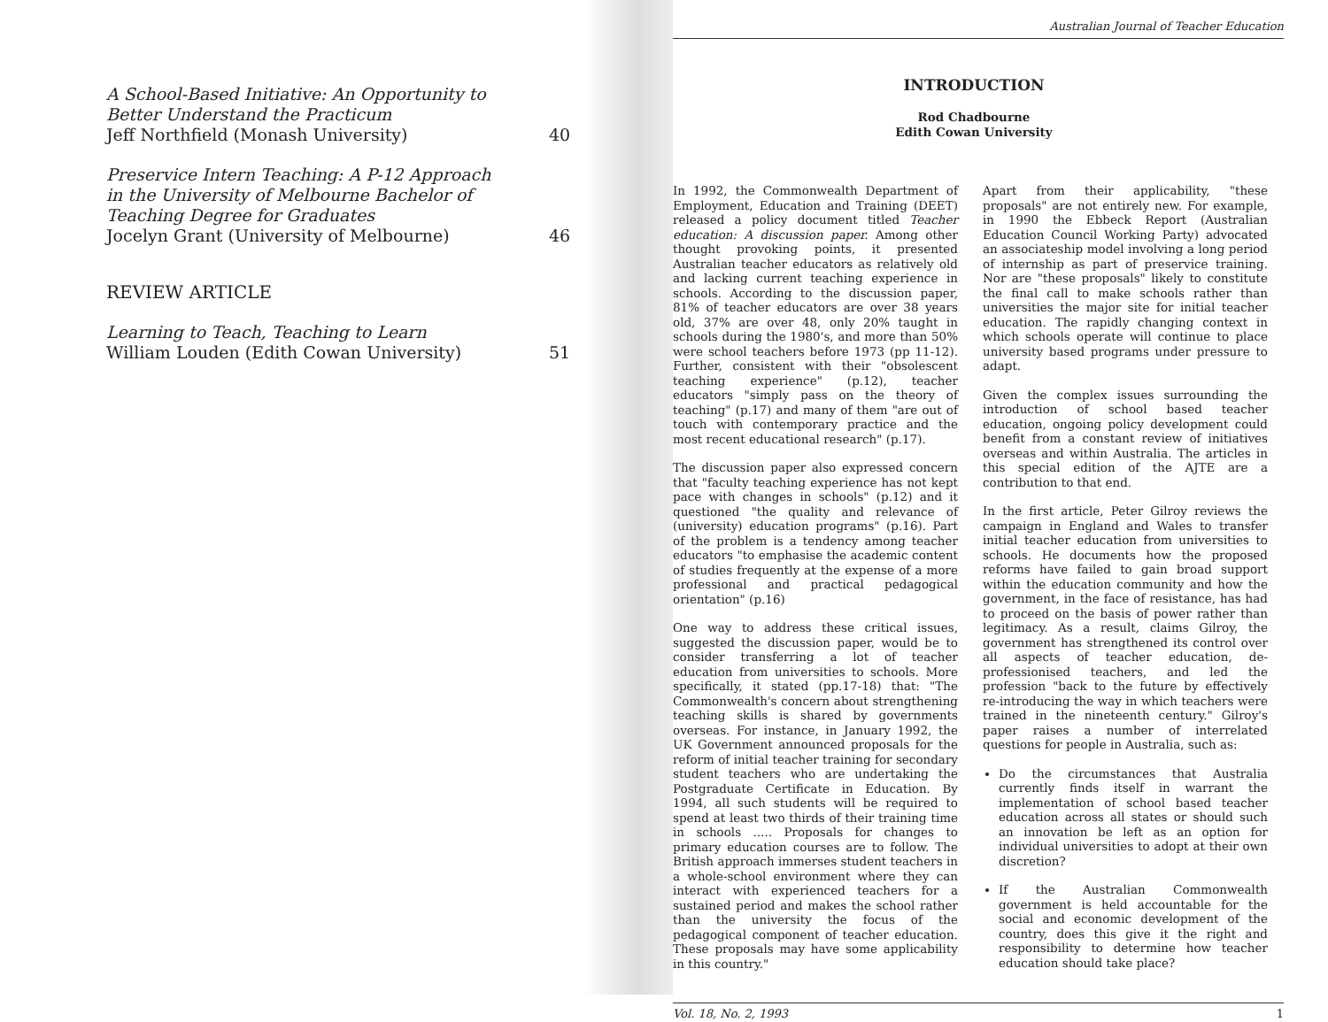A School-Based Initiative: An Opportunity to Better Understand the Practicum
Jeff Northfield (Monash University)
40
Preservice Intern Teaching: A P-12 Approach in the University of Melbourne Bachelor of Teaching Degree for Graduates
Jocelyn Grant (University of Melbourne)
46
REVIEW ARTICLE
Learning to Teach, Teaching to Learn
William Louden (Edith Cowan University)
51
Australian Journal of Teacher Education
INTRODUCTION
Rod Chadbourne
Edith Cowan University
In 1992, the Commonwealth Department of Employment, Education and Training (DEET) released a policy document titled Teacher education: A discussion paper. Among other thought provoking points, it presented Australian teacher educators as relatively old and lacking current teaching experience in schools. According to the discussion paper, 81% of teacher educators are over 38 years old, 37% are over 48, only 20% taught in schools during the 1980's, and more than 50% were school teachers before 1973 (pp 11-12). Further, consistent with their "obsolescent teaching experience" (p.12), teacher educators "simply pass on the theory of teaching" (p.17) and many of them "are out of touch with contemporary practice and the most recent educational research" (p.17).
The discussion paper also expressed concern that "faculty teaching experience has not kept pace with changes in schools" (p.12) and it questioned "the quality and relevance of (university) education programs" (p.16). Part of the problem is a tendency among teacher educators "to emphasise the academic content of studies frequently at the expense of a more professional and practical pedagogical orientation" (p.16)
One way to address these critical issues, suggested the discussion paper, would be to consider transferring a lot of teacher education from universities to schools. More specifically, it stated (pp.17-18) that: "The Commonwealth's concern about strengthening teaching skills is shared by governments overseas. For instance, in January 1992, the UK Government announced proposals for the reform of initial teacher training for secondary student teachers who are undertaking the Postgraduate Certificate in Education. By 1994, all such students will be required to spend at least two thirds of their training time in schools ..... Proposals for changes to primary education courses are to follow. The British approach immerses student teachers in a whole-school environment where they can interact with experienced teachers for a sustained period and makes the school rather than the university the focus of the pedagogical component of teacher education. These proposals may have some applicability in this country."
Apart from their applicability, "these proposals" are not entirely new. For example, in 1990 the Ebbeck Report (Australian Education Council Working Party) advocated an associateship model involving a long period of internship as part of preservice training. Nor are "these proposals" likely to constitute the final call to make schools rather than universities the major site for initial teacher education. The rapidly changing context in which schools operate will continue to place university based programs under pressure to adapt.
Given the complex issues surrounding the introduction of school based teacher education, ongoing policy development could benefit from a constant review of initiatives overseas and within Australia. The articles in this special edition of the AJTE are a contribution to that end.
In the first article, Peter Gilroy reviews the campaign in England and Wales to transfer initial teacher education from universities to schools. He documents how the proposed reforms have failed to gain broad support within the education community and how the government, in the face of resistance, has had to proceed on the basis of power rather than legitimacy. As a result, claims Gilroy, the government has strengthened its control over all aspects of teacher education, de-professionised teachers, and led the profession "back to the future by effectively re-introducing the way in which teachers were trained in the nineteenth century." Gilroy's paper raises a number of interrelated questions for people in Australia, such as:
Do the circumstances that Australia currently finds itself in warrant the implementation of school based teacher education across all states or should such an innovation be left as an option for individual universities to adopt at their own discretion?
If the Australian Commonwealth government is held accountable for the social and economic development of the country, does this give it the right and responsibility to determine how teacher education should take place?
Vol. 18, No. 2, 1993 1